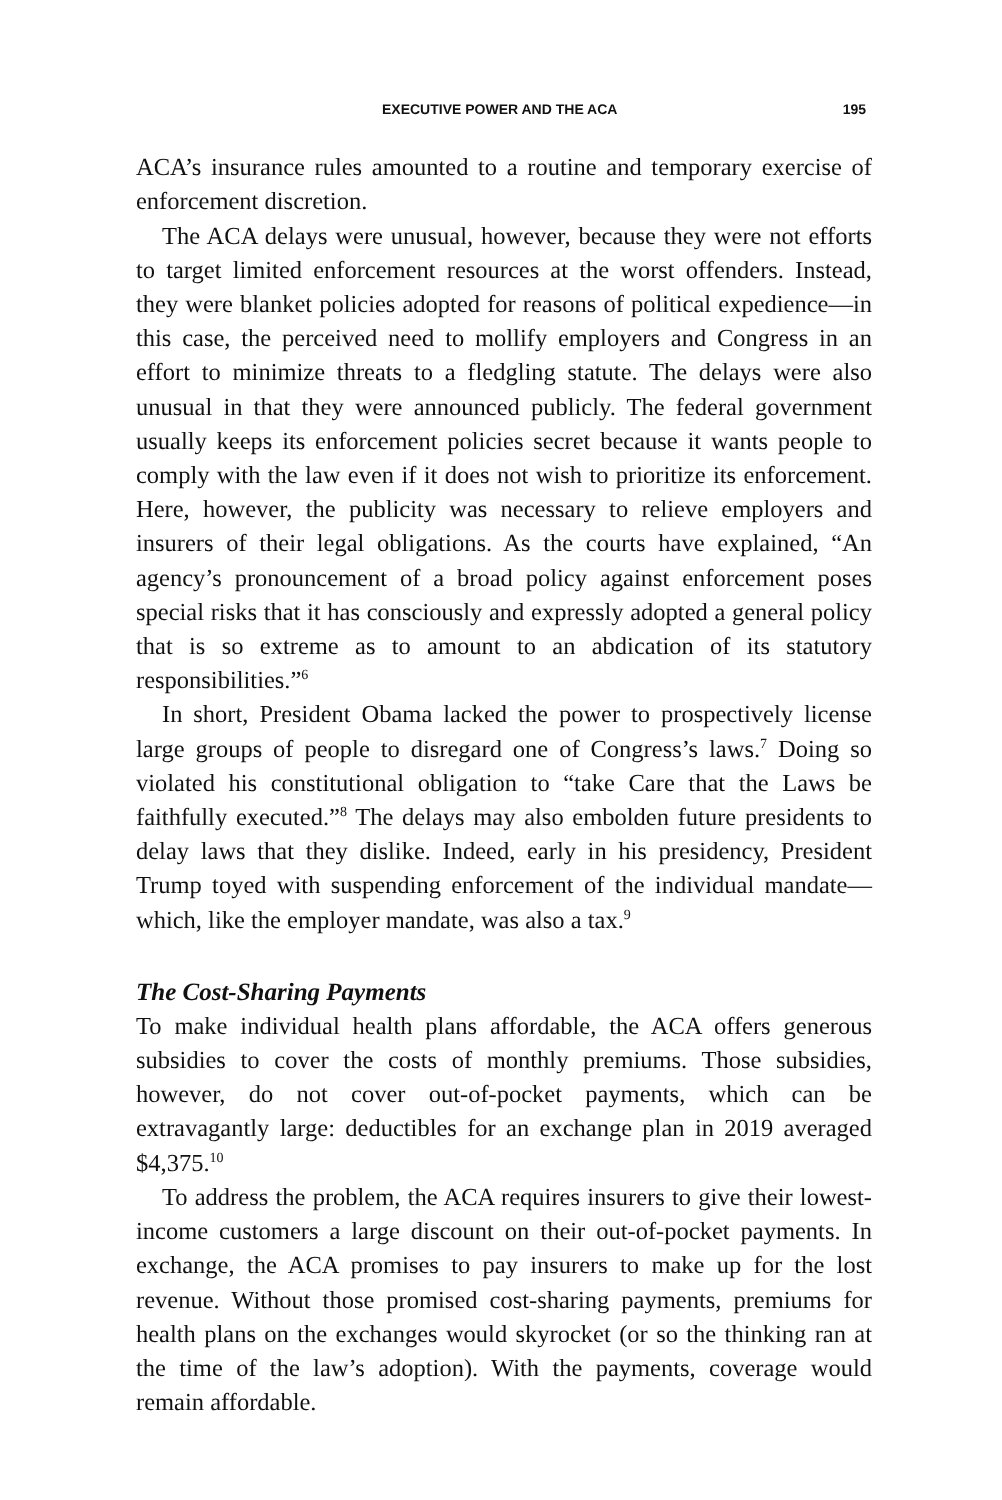EXECUTIVE POWER AND THE ACA 195
ACA’s insurance rules amounted to a routine and temporary exercise of enforcement discretion.
The ACA delays were unusual, however, because they were not efforts to target limited enforcement resources at the worst offenders. Instead, they were blanket policies adopted for reasons of political expedience—in this case, the perceived need to mollify employers and Congress in an effort to minimize threats to a fledgling statute. The delays were also unusual in that they were announced publicly. The federal government usually keeps its enforcement policies secret because it wants people to comply with the law even if it does not wish to prioritize its enforcement. Here, however, the publicity was necessary to relieve employers and insurers of their legal obligations. As the courts have explained, “An agency’s pronouncement of a broad policy against enforcement poses special risks that it has consciously and expressly adopted a general policy that is so extreme as to amount to an abdication of its statutory responsibilities.”<sup>6</sup>
In short, President Obama lacked the power to prospectively license large groups of people to disregard one of Congress’s laws.<sup>7</sup> Doing so violated his constitutional obligation to “take Care that the Laws be faithfully executed.”<sup>8</sup> The delays may also embolden future presidents to delay laws that they dislike. Indeed, early in his presidency, President Trump toyed with suspending enforcement of the individual mandate—which, like the employer mandate, was also a tax.<sup>9</sup>
The Cost-Sharing Payments
To make individual health plans affordable, the ACA offers generous subsidies to cover the costs of monthly premiums. Those subsidies, however, do not cover out-of-pocket payments, which can be extravagantly large: deductibles for an exchange plan in 2019 averaged $4,375.<sup>10</sup>
To address the problem, the ACA requires insurers to give their lowest-income customers a large discount on their out-of-pocket payments. In exchange, the ACA promises to pay insurers to make up for the lost revenue. Without those promised cost-sharing payments, premiums for health plans on the exchanges would skyrocket (or so the thinking ran at the time of the law’s adoption). With the payments, coverage would remain affordable.